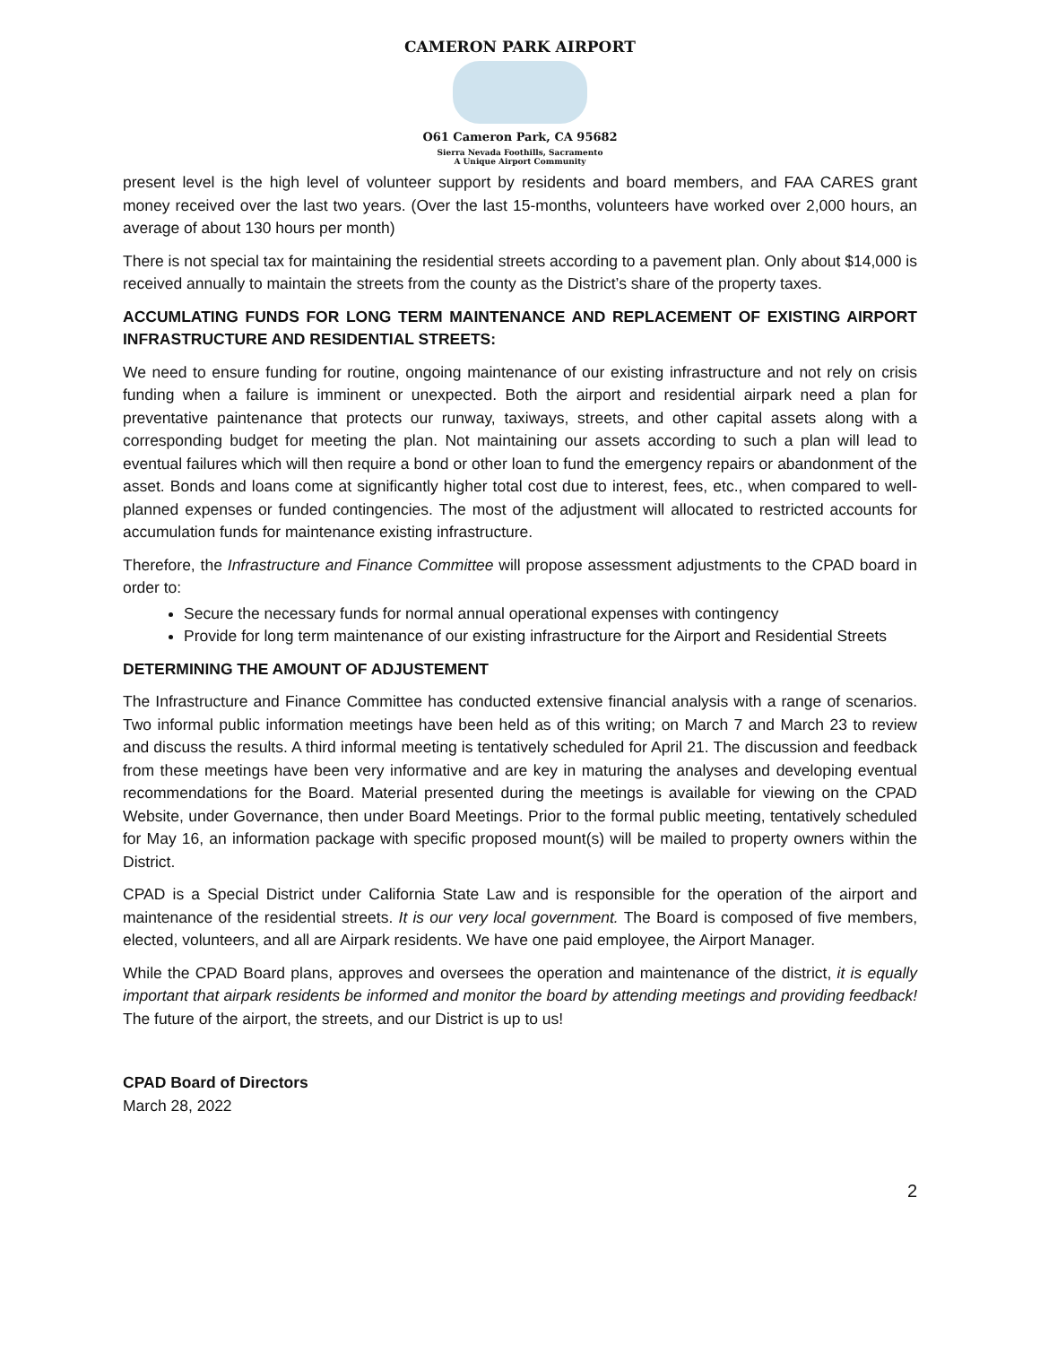CAMERON PARK AIRPORT
O61 Cameron Park, CA 95682
Sierra Nevada Foothills, Sacramento
A Unique Airport Community
present level is the high level of volunteer support by residents and board members, and FAA CARES grant money received over the last two years. (Over the last 15-months, volunteers have worked over 2,000 hours, an average of about 130 hours per month)
There is not special tax for maintaining the residential streets according to a pavement plan. Only about $14,000 is received annually to maintain the streets from the county as the District’s share of the property taxes.
ACCUMLATING FUNDS FOR LONG TERM MAINTENANCE AND REPLACEMENT OF EXISTING AIRPORT INFRASTRUCTURE AND RESIDENTIAL STREETS:
We need to ensure funding for routine, ongoing maintenance of our existing infrastructure and not rely on crisis funding when a failure is imminent or unexpected. Both the airport and residential airpark need a plan for preventative paintenance that protects our runway, taxiways, streets, and other capital assets along with a corresponding budget for meeting the plan. Not maintaining our assets according to such a plan will lead to eventual failures which will then require a bond or other loan to fund the emergency repairs or abandonment of the asset. Bonds and loans come at significantly higher total cost due to interest, fees, etc., when compared to well-planned expenses or funded contingencies. The most of the adjustment will allocated to restricted accounts for accumulation funds for maintenance existing infrastructure.
Therefore, the Infrastructure and Finance Committee will propose assessment adjustments to the CPAD board in order to:
Secure the necessary funds for normal annual operational expenses with contingency
Provide for long term maintenance of our existing infrastructure for the Airport and Residential Streets
DETERMINING THE AMOUNT OF ADJUSTEMENT
The Infrastructure and Finance Committee has conducted extensive financial analysis with a range of scenarios. Two informal public information meetings have been held as of this writing; on March 7 and March 23 to review and discuss the results. A third informal meeting is tentatively scheduled for April 21. The discussion and feedback from these meetings have been very informative and are key in maturing the analyses and developing eventual recommendations for the Board. Material presented during the meetings is available for viewing on the CPAD Website, under Governance, then under Board Meetings. Prior to the formal public meeting, tentatively scheduled for May 16, an information package with specific proposed mount(s) will be mailed to property owners within the District.
CPAD is a Special District under California State Law and is responsible for the operation of the airport and maintenance of the residential streets. It is our very local government. The Board is composed of five members, elected, volunteers, and all are Airpark residents. We have one paid employee, the Airport Manager.
While the CPAD Board plans, approves and oversees the operation and maintenance of the district, it is equally important that airpark residents be informed and monitor the board by attending meetings and providing feedback! The future of the airport, the streets, and our District is up to us!
CPAD Board of Directors
March 28, 2022
2